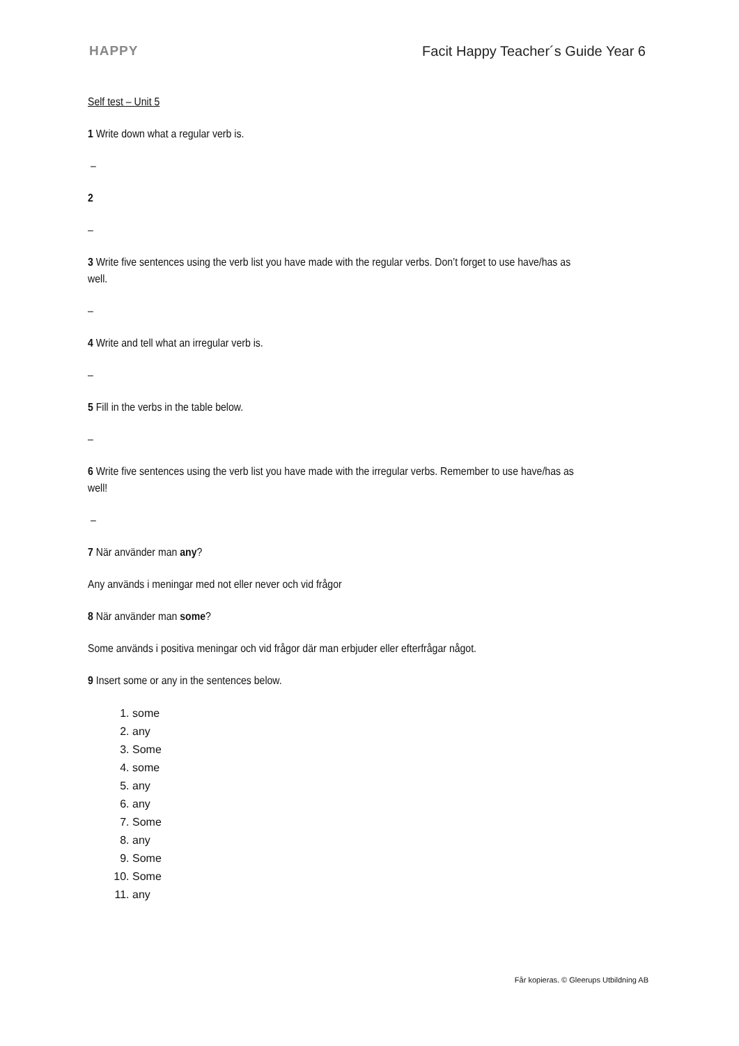HAPPY Facit Happy Teacher´s Guide Year 6
Self test – Unit 5
1 Write down what a regular verb is.
–
2
–
3 Write five sentences using the verb list you have made with the regular verbs. Don’t forget to use have/has as well.
–
4 Write and tell what an irregular verb is.
–
5 Fill in the verbs in the table below.
–
6 Write five sentences using the verb list you have made with the irregular verbs. Remember to use have/has as well!
–
7 När använder man any?
Any används i meningar med not eller never och vid frågor
8 När använder man some?
Some används i positiva meningar och vid frågor där man erbjuder eller efterfrågar något.
9 Insert some or any in the sentences below.
1. some
2. any
3. Some
4. some
5. any
6. any
7. Some
8. any
9. Some
10. Some
11. any
Får kopieras. © Gleerups Utbildning AB